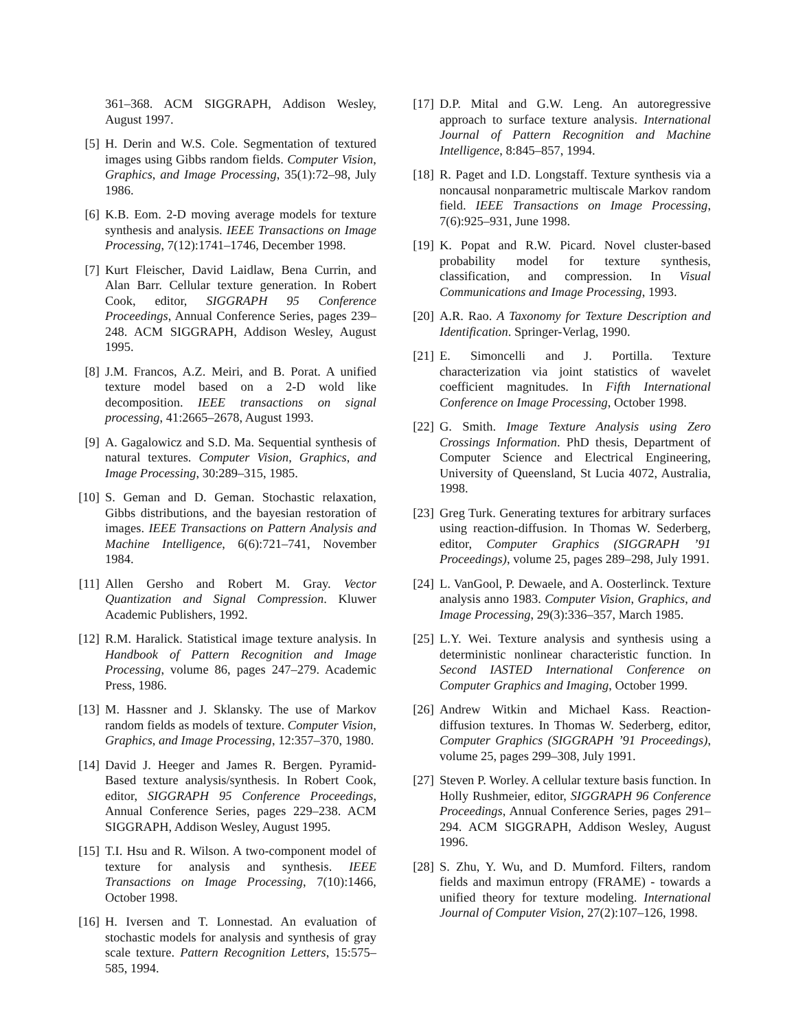361–368. ACM SIGGRAPH, Addison Wesley, August 1997.
[5] H. Derin and W.S. Cole. Segmentation of textured images using Gibbs random fields. Computer Vision, Graphics, and Image Processing, 35(1):72–98, July 1986.
[6] K.B. Eom. 2-D moving average models for texture synthesis and analysis. IEEE Transactions on Image Processing, 7(12):1741–1746, December 1998.
[7] Kurt Fleischer, David Laidlaw, Bena Currin, and Alan Barr. Cellular texture generation. In Robert Cook, editor, SIGGRAPH 95 Conference Proceedings, Annual Conference Series, pages 239–248. ACM SIGGRAPH, Addison Wesley, August 1995.
[8] J.M. Francos, A.Z. Meiri, and B. Porat. A unified texture model based on a 2-D wold like decomposition. IEEE transactions on signal processing, 41:2665–2678, August 1993.
[9] A. Gagalowicz and S.D. Ma. Sequential synthesis of natural textures. Computer Vision, Graphics, and Image Processing, 30:289–315, 1985.
[10]
S. Geman and D. Geman. Stochastic relaxation, Gibbs distributions, and the bayesian restoration of images. IEEE Transactions on Pattern Analysis and Machine Intelligence, 6(6):721–741, November 1984.
[11]
Allen Gersho and Robert M. Gray. Vector Quantization and Signal Compression. Kluwer Academic Publishers, 1992.
[12]
R.M. Haralick. Statistical image texture analysis. In Handbook of Pattern Recognition and Image Processing, volume 86, pages 247–279. Academic Press, 1986.
[13]
M. Hassner and J. Sklansky. The use of Markov random fields as models of texture. Computer Vision, Graphics, and Image Processing, 12:357–370, 1980.
[14]
David J. Heeger and James R. Bergen. Pyramid-Based texture analysis/synthesis. In Robert Cook, editor, SIGGRAPH 95 Conference Proceedings, Annual Conference Series, pages 229–238. ACM SIGGRAPH, Addison Wesley, August 1995.
[15]
T.I. Hsu and R. Wilson. A two-component model of texture for analysis and synthesis. IEEE Transactions on Image Processing, 7(10):1466, October 1998.
[16]
H. Iversen and T. Lonnestad. An evaluation of stochastic models for analysis and synthesis of gray scale texture. Pattern Recognition Letters, 15:575–585, 1994.
[17]
D.P. Mital and G.W. Leng. An autoregressive approach to surface texture analysis. International Journal of Pattern Recognition and Machine Intelligence, 8:845–857, 1994.
[18]
R. Paget and I.D. Longstaff. Texture synthesis via a noncausal nonparametric multiscale Markov random field. IEEE Transactions on Image Processing, 7(6):925–931, June 1998.
[19]
K. Popat and R.W. Picard. Novel cluster-based probability model for texture synthesis, classification, and compression. In Visual Communications and Image Processing, 1993.
[20]
A.R. Rao. A Taxonomy for Texture Description and Identification. Springer-Verlag, 1990.
[21]
E. Simoncelli and J. Portilla. Texture characterization via joint statistics of wavelet coefficient magnitudes. In Fifth International Conference on Image Processing, October 1998.
[22]
G. Smith. Image Texture Analysis using Zero Crossings Information. PhD thesis, Department of Computer Science and Electrical Engineering, University of Queensland, St Lucia 4072, Australia, 1998.
[23]
Greg Turk. Generating textures for arbitrary surfaces using reaction-diffusion. In Thomas W. Sederberg, editor, Computer Graphics (SIGGRAPH ’91 Proceedings), volume 25, pages 289–298, July 1991.
[24]
L. VanGool, P. Dewaele, and A. Oosterlinck. Texture analysis anno 1983. Computer Vision, Graphics, and Image Processing, 29(3):336–357, March 1985.
[25]
L.Y. Wei. Texture analysis and synthesis using a deterministic nonlinear characteristic function. In Second IASTED International Conference on Computer Graphics and Imaging, October 1999.
[26]
Andrew Witkin and Michael Kass. Reaction-diffusion textures. In Thomas W. Sederberg, editor, Computer Graphics (SIGGRAPH ’91 Proceedings), volume 25, pages 299–308, July 1991.
[27]
Steven P. Worley. A cellular texture basis function. In Holly Rushmeier, editor, SIGGRAPH 96 Conference Proceedings, Annual Conference Series, pages 291–294. ACM SIGGRAPH, Addison Wesley, August 1996.
[28]
S. Zhu, Y. Wu, and D. Mumford. Filters, random fields and maximun entropy (FRAME) - towards a unified theory for texture modeling. International Journal of Computer Vision, 27(2):107–126, 1998.